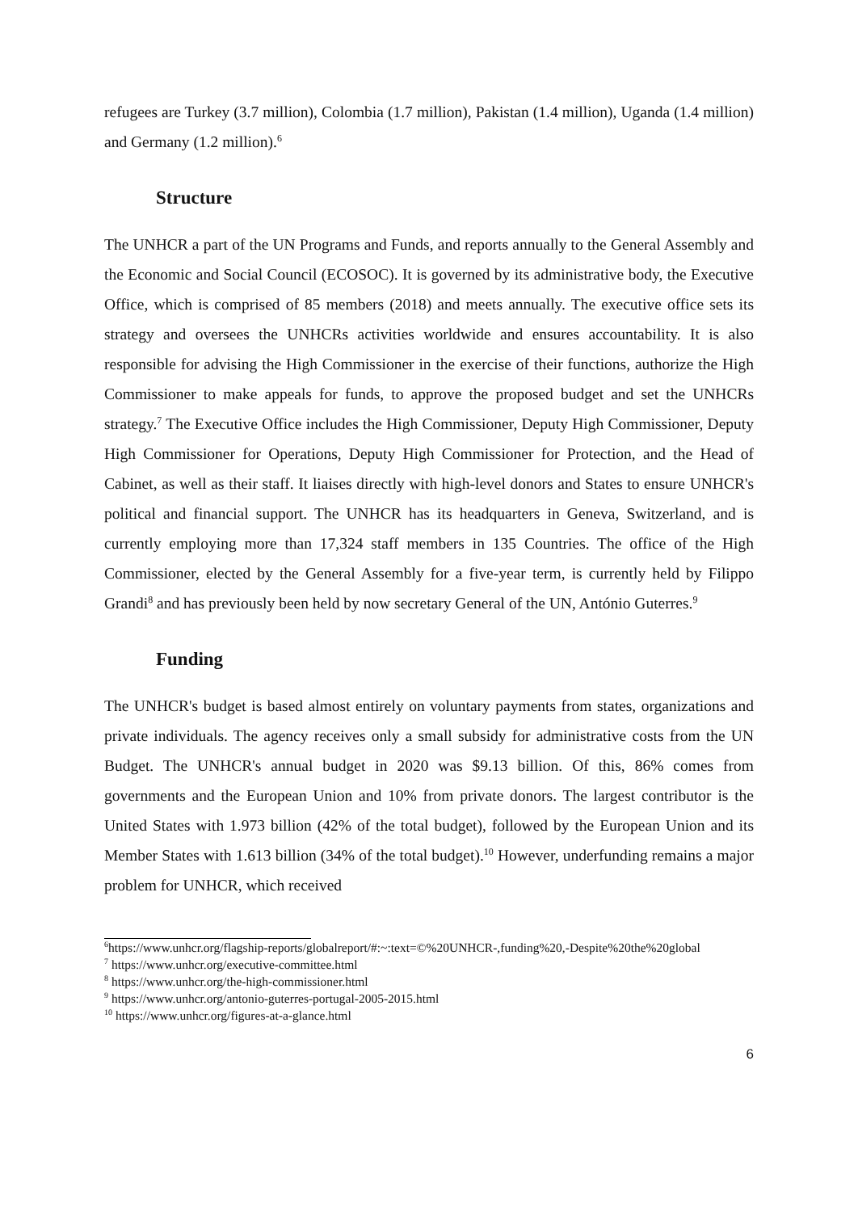refugees are Turkey (3.7 million), Colombia (1.7 million), Pakistan (1.4 million), Uganda (1.4 million) and Germany (1.2 million).<sup>6</sup>
Structure
The UNHCR a part of the UN Programs and Funds, and reports annually to the General Assembly and the Economic and Social Council (ECOSOC). It is governed by its administrative body, the Executive Office, which is comprised of 85 members (2018) and meets annually. The executive office sets its strategy and oversees the UNHCRs activities worldwide and ensures accountability. It is also responsible for advising the High Commissioner in the exercise of their functions, authorize the High Commissioner to make appeals for funds, to approve the proposed budget and set the UNHCRs strategy.<sup>7</sup> The Executive Office includes the High Commissioner, Deputy High Commissioner, Deputy High Commissioner for Operations, Deputy High Commissioner for Protection, and the Head of Cabinet, as well as their staff. It liaises directly with high-level donors and States to ensure UNHCR's political and financial support. The UNHCR has its headquarters in Geneva, Switzerland, and is currently employing more than 17,324 staff members in 135 Countries. The office of the High Commissioner, elected by the General Assembly for a five-year term, is currently held by Filippo Grandi<sup>8</sup> and has previously been held by now secretary General of the UN, António Guterres.<sup>9</sup>
Funding
The UNHCR's budget is based almost entirely on voluntary payments from states, organizations and private individuals. The agency receives only a small subsidy for administrative costs from the UN Budget. The UNHCR's annual budget in 2020 was $9.13 billion. Of this, 86% comes from governments and the European Union and 10% from private donors. The largest contributor is the United States with 1.973 billion (42% of the total budget), followed by the European Union and its Member States with 1.613 billion (34% of the total budget).<sup>10</sup> However, underfunding remains a major problem for UNHCR, which received
<sup>6</sup> https://www.unhcr.org/flagship-reports/globalreport/#:~:text=©%20UNHCR-,funding%20,-Despite%20the%20global
<sup>7</sup> https://www.unhcr.org/executive-committee.html
<sup>8</sup> https://www.unhcr.org/the-high-commissioner.html
<sup>9</sup> https://www.unhcr.org/antonio-guterres-portugal-2005-2015.html
<sup>10</sup> https://www.unhcr.org/figures-at-a-glance.html
6